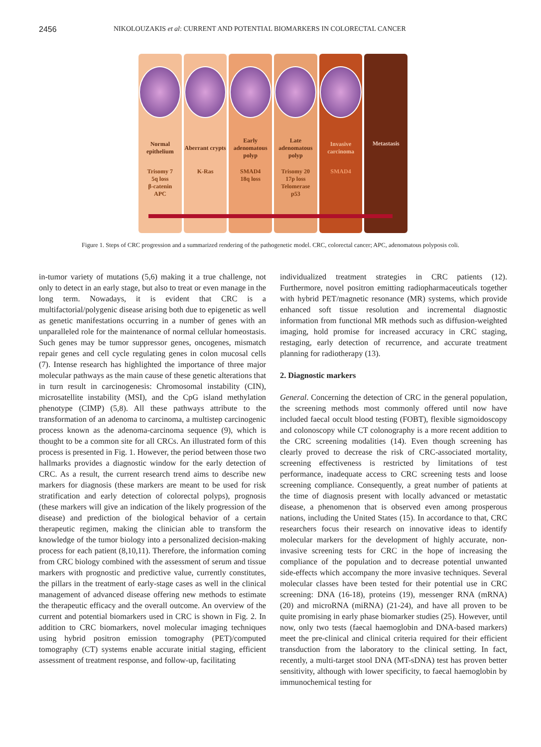2456 NIKOLOUZAKIS et al: CURRENT AND POTENTIAL BIOMARKERS IN COLORECTAL CANCER
Normal epithelium
Trisomy 7
5q loss
β-catenin
APC
Aberrant crypts
K-Ras
Early adenomatous polyp
SMAD4
18q loss
Late adenomatous polyp
Trisomy 20
17p loss
Telomerase
p53
Invasive carcinoma
SMAD4
Metastasis
Figure 1. Steps of CRC progression and a summarized rendering of the pathogenetic model. CRC, colorectal cancer; APC, adenomatous polyposis coli.
in-tumor variety of mutations (5,6) making it a true challenge, not only to detect in an early stage, but also to treat or even manage in the long term. Nowadays, it is evident that CRC is a multifactorial/polygenic disease arising both due to epigenetic as well as genetic manifestations occurring in a number of genes with an unparalleled role for the maintenance of normal cellular homeostasis. Such genes may be tumor suppressor genes, oncogenes, mismatch repair genes and cell cycle regulating genes in colon mucosal cells (7). Intense research has highlighted the importance of three major molecular pathways as the main cause of these genetic alterations that in turn result in carcinogenesis: Chromosomal instability (CIN), microsatellite instability (MSI), and the CpG island methylation phenotype (CIMP) (5,8). All these pathways attribute to the transformation of an adenoma to carcinoma, a multistep carcinogenic process known as the adenoma-carcinoma sequence (9), which is thought to be a common site for all CRCs. An illustrated form of this process is presented in Fig. 1. However, the period between those two hallmarks provides a diagnostic window for the early detection of CRC. As a result, the current research trend aims to describe new markers for diagnosis (these markers are meant to be used for risk stratification and early detection of colorectal polyps), prognosis (these markers will give an indication of the likely progression of the disease) and prediction of the biological behavior of a certain therapeutic regimen, making the clinician able to transform the knowledge of the tumor biology into a personalized decision-making process for each patient (8,10,11). Therefore, the information coming from CRC biology combined with the assessment of serum and tissue markers with prognostic and predictive value, currently constitutes, the pillars in the treatment of early-stage cases as well in the clinical management of advanced disease offering new methods to estimate the therapeutic efficacy and the overall outcome. An overview of the current and potential biomarkers used in CRC is shown in Fig. 2. In addition to CRC biomarkers, novel molecular imaging techniques using hybrid positron emission tomography (PET)/computed tomography (CT) systems enable accurate initial staging, efficient assessment of treatment response, and follow-up, facilitating
individualized treatment strategies in CRC patients (12). Furthermore, novel positron emitting radiopharmaceuticals together with hybrid PET/magnetic resonance (MR) systems, which provide enhanced soft tissue resolution and incremental diagnostic information from functional MR methods such as diffusion-weighted imaging, hold promise for increased accuracy in CRC staging, restaging, early detection of recurrence, and accurate treatment planning for radiotherapy (13).
2. Diagnostic markers
General. Concerning the detection of CRC in the general population, the screening methods most commonly offered until now have included faecal occult blood testing (FOBT), flexible sigmoidoscopy and colonoscopy while CT colonography is a more recent addition to the CRC screening modalities (14). Even though screening has clearly proved to decrease the risk of CRC-associated mortality, screening effectiveness is restricted by limitations of test performance, inadequate access to CRC screening tests and loose screening compliance. Consequently, a great number of patients at the time of diagnosis present with locally advanced or metastatic disease, a phenomenon that is observed even among prosperous nations, including the United States (15). In accordance to that, CRC researchers focus their research on innovative ideas to identify molecular markers for the development of highly accurate, non-invasive screening tests for CRC in the hope of increasing the compliance of the population and to decrease potential unwanted side-effects which accompany the more invasive techniques. Several molecular classes have been tested for their potential use in CRC screening: DNA (16-18), proteins (19), messenger RNA (mRNA) (20) and microRNA (miRNA) (21-24), and have all proven to be quite promising in early phase biomarker studies (25). However, until now, only two tests (faecal haemoglobin and DNA-based markers) meet the pre-clinical and clinical criteria required for their efficient transduction from the laboratory to the clinical setting. In fact, recently, a multi-target stool DNA (MT-sDNA) test has proven better sensitivity, although with lower specificity, to faecal haemoglobin by immunochemical testing for